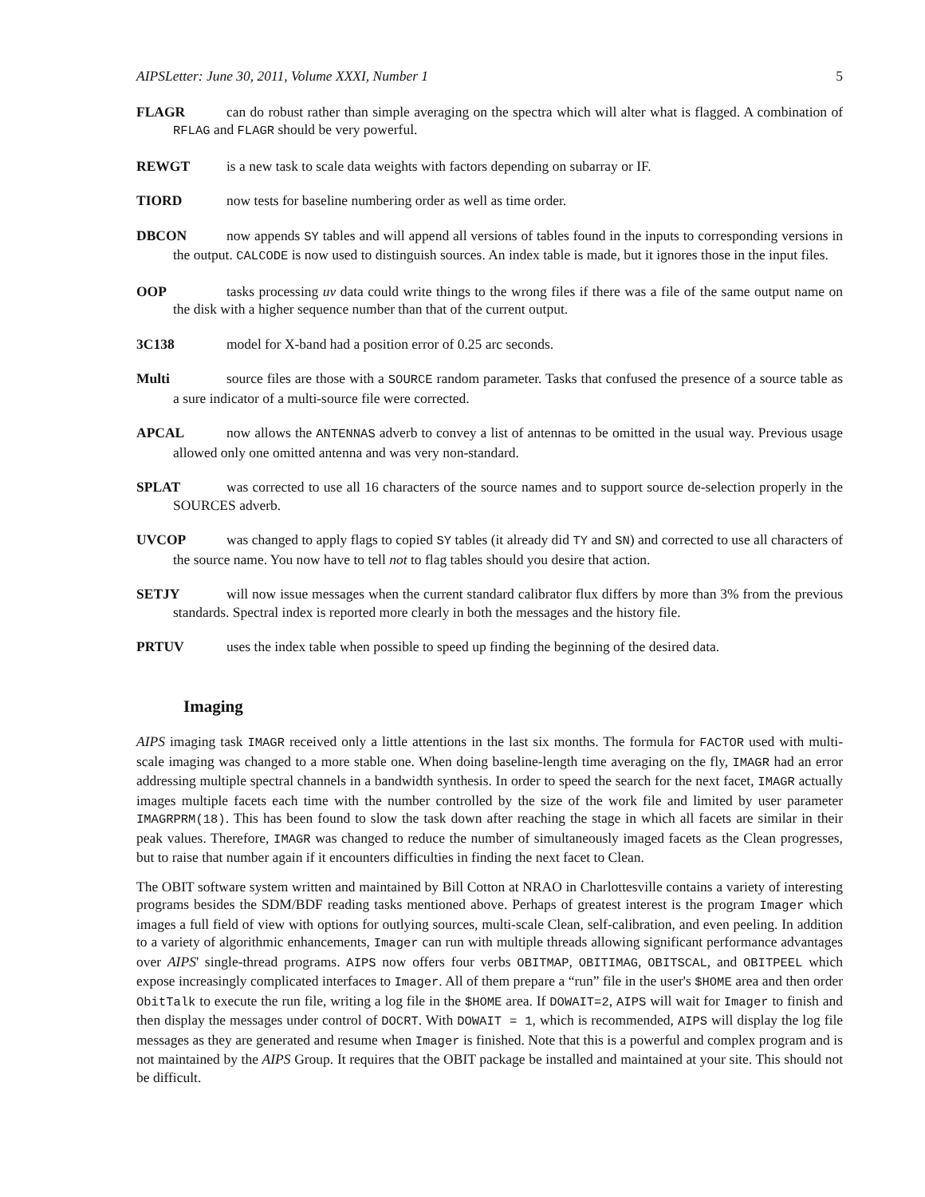AIPSLetter: June 30, 2011, Volume XXXI, Number 1 5
FLAGR can do robust rather than simple averaging on the spectra which will alter what is flagged. A combination of RFLAG and FLAGR should be very powerful.
REWGT is a new task to scale data weights with factors depending on subarray or IF.
TIORD now tests for baseline numbering order as well as time order.
DBCON now appends SY tables and will append all versions of tables found in the inputs to corresponding versions in the output. CALCODE is now used to distinguish sources. An index table is made, but it ignores those in the input files.
OOP tasks processing uv data could write things to the wrong files if there was a file of the same output name on the disk with a higher sequence number than that of the current output.
3C138 model for X-band had a position error of 0.25 arc seconds.
Multi source files are those with a SOURCE random parameter. Tasks that confused the presence of a source table as a sure indicator of a multi-source file were corrected.
APCAL now allows the ANTENNAS adverb to convey a list of antennas to be omitted in the usual way. Previous usage allowed only one omitted antenna and was very non-standard.
SPLAT was corrected to use all 16 characters of the source names and to support source de-selection properly in the SOURCES adverb.
UVCOP was changed to apply flags to copied SY tables (it already did TY and SN) and corrected to use all characters of the source name. You now have to tell not to flag tables should you desire that action.
SETJY will now issue messages when the current standard calibrator flux differs by more than 3% from the previous standards. Spectral index is reported more clearly in both the messages and the history file.
PRTUV uses the index table when possible to speed up finding the beginning of the desired data.
Imaging
AIPS imaging task IMAGR received only a little attentions in the last six months. The formula for FACTOR used with multi-scale imaging was changed to a more stable one. When doing baseline-length time averaging on the fly, IMAGR had an error addressing multiple spectral channels in a bandwidth synthesis. In order to speed the search for the next facet, IMAGR actually images multiple facets each time with the number controlled by the size of the work file and limited by user parameter IMAGRPRM(18). This has been found to slow the task down after reaching the stage in which all facets are similar in their peak values. Therefore, IMAGR was changed to reduce the number of simultaneously imaged facets as the Clean progresses, but to raise that number again if it encounters difficulties in finding the next facet to Clean.
The OBIT software system written and maintained by Bill Cotton at NRAO in Charlottesville contains a variety of interesting programs besides the SDM/BDF reading tasks mentioned above. Perhaps of greatest interest is the program Imager which images a full field of view with options for outlying sources, multi-scale Clean, self-calibration, and even peeling. In addition to a variety of algorithmic enhancements, Imager can run with multiple threads allowing significant performance advantages over AIPS' single-thread programs. AIPS now offers four verbs OBITMAP, OBITIMAG, OBITSCAL, and OBITPEEL which expose increasingly complicated interfaces to Imager. All of them prepare a “run” file in the user's $HOME area and then order ObitTalk to execute the run file, writing a log file in the $HOME area. If DOWAIT=2, AIPS will wait for Imager to finish and then display the messages under control of DOCRT. With DOWAIT = 1, which is recommended, AIPS will display the log file messages as they are generated and resume when Imager is finished. Note that this is a powerful and complex program and is not maintained by the AIPS Group. It requires that the OBIT package be installed and maintained at your site. This should not be difficult.